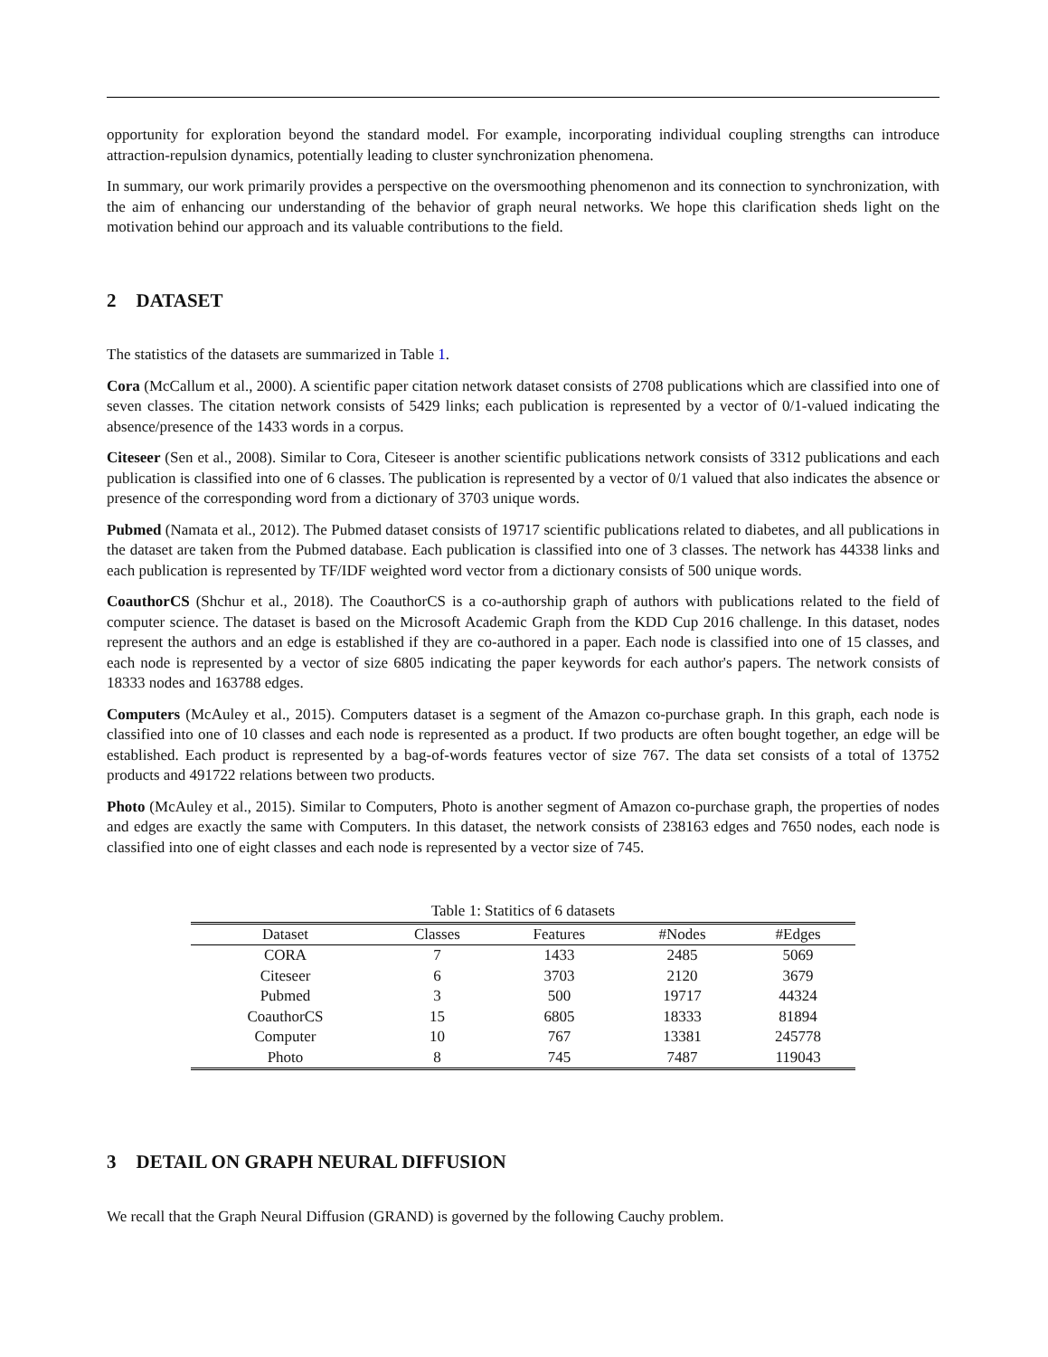opportunity for exploration beyond the standard model. For example, incorporating individual coupling strengths can introduce attraction-repulsion dynamics, potentially leading to cluster synchronization phenomena.
In summary, our work primarily provides a perspective on the oversmoothing phenomenon and its connection to synchronization, with the aim of enhancing our understanding of the behavior of graph neural networks. We hope this clarification sheds light on the motivation behind our approach and its valuable contributions to the field.
2 DATASET
The statistics of the datasets are summarized in Table 1.
Cora (McCallum et al., 2000). A scientific paper citation network dataset consists of 2708 publications which are classified into one of seven classes. The citation network consists of 5429 links; each publication is represented by a vector of 0/1-valued indicating the absence/presence of the 1433 words in a corpus.
Citeseer (Sen et al., 2008). Similar to Cora, Citeseer is another scientific publications network consists of 3312 publications and each publication is classified into one of 6 classes. The publication is represented by a vector of 0/1 valued that also indicates the absence or presence of the corresponding word from a dictionary of 3703 unique words.
Pubmed (Namata et al., 2012). The Pubmed dataset consists of 19717 scientific publications related to diabetes, and all publications in the dataset are taken from the Pubmed database. Each publication is classified into one of 3 classes. The network has 44338 links and each publication is represented by TF/IDF weighted word vector from a dictionary consists of 500 unique words.
CoauthorCS (Shchur et al., 2018). The CoauthorCS is a co-authorship graph of authors with publications related to the field of computer science. The dataset is based on the Microsoft Academic Graph from the KDD Cup 2016 challenge. In this dataset, nodes represent the authors and an edge is established if they are co-authored in a paper. Each node is classified into one of 15 classes, and each node is represented by a vector of size 6805 indicating the paper keywords for each author's papers. The network consists of 18333 nodes and 163788 edges.
Computers (McAuley et al., 2015). Computers dataset is a segment of the Amazon co-purchase graph. In this graph, each node is classified into one of 10 classes and each node is represented as a product. If two products are often bought together, an edge will be established. Each product is represented by a bag-of-words features vector of size 767. The data set consists of a total of 13752 products and 491722 relations between two products.
Photo (McAuley et al., 2015). Similar to Computers, Photo is another segment of Amazon co-purchase graph, the properties of nodes and edges are exactly the same with Computers. In this dataset, the network consists of 238163 edges and 7650 nodes, each node is classified into one of eight classes and each node is represented by a vector size of 745.
Table 1: Statitics of 6 datasets
| Dataset | Classes | Features | #Nodes | #Edges |
| --- | --- | --- | --- | --- |
| CORA | 7 | 1433 | 2485 | 5069 |
| Citeseer | 6 | 3703 | 2120 | 3679 |
| Pubmed | 3 | 500 | 19717 | 44324 |
| CoauthorCS | 15 | 6805 | 18333 | 81894 |
| Computer | 10 | 767 | 13381 | 245778 |
| Photo | 8 | 745 | 7487 | 119043 |
3 DETAIL ON GRAPH NEURAL DIFFUSION
We recall that the Graph Neural Diffusion (GRAND) is governed by the following Cauchy problem.